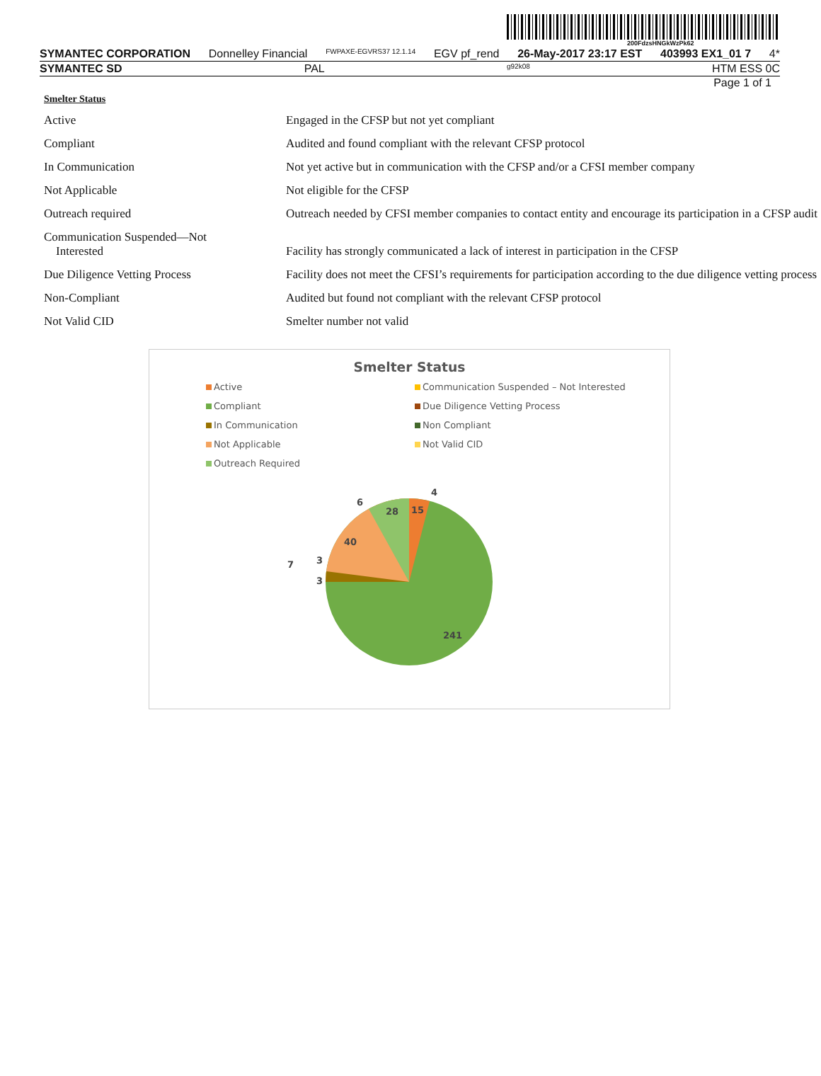200FdzsHNGkWzPk62
SYMANTEC CORPORATION Donnelley Financial FWPAXE-EGVRS37 12.1.14 EGV pf_rend 26-May-2017 23:17 EST 403993 EX1_01 7 4*
SYMANTEC SD PAL g92k08 HTM ESS 0C
Page 1 of 1
Smelter Status
| Active | Engaged in the CFSP but not yet compliant |
| Compliant | Audited and found compliant with the relevant CFSP protocol |
| In Communication | Not yet active but in communication with the CFSP and/or a CFSI member company |
| Not Applicable | Not eligible for the CFSP |
| Outreach required | Outreach needed by CFSI member companies to contact entity and encourage its participation in a CFSP audit |
| Communication Suspended—Not Interested | Facility has strongly communicated a lack of interest in participation in the CFSP |
| Due Diligence Vetting Process | Facility does not meet the CFSI’s requirements for participation according to the due diligence vetting process |
| Non-Compliant | Audited but found not compliant with the relevant CFSP protocol |
| Not Valid CID | Smelter number not valid |
Smelter Status
Active Communication Suspended – Not Interested Compliant Due Diligence Vetting Process In Communication Non Compliant Not Applicable Not Valid CID Outreach Required
241
40
28
15
4
6
7
3
3